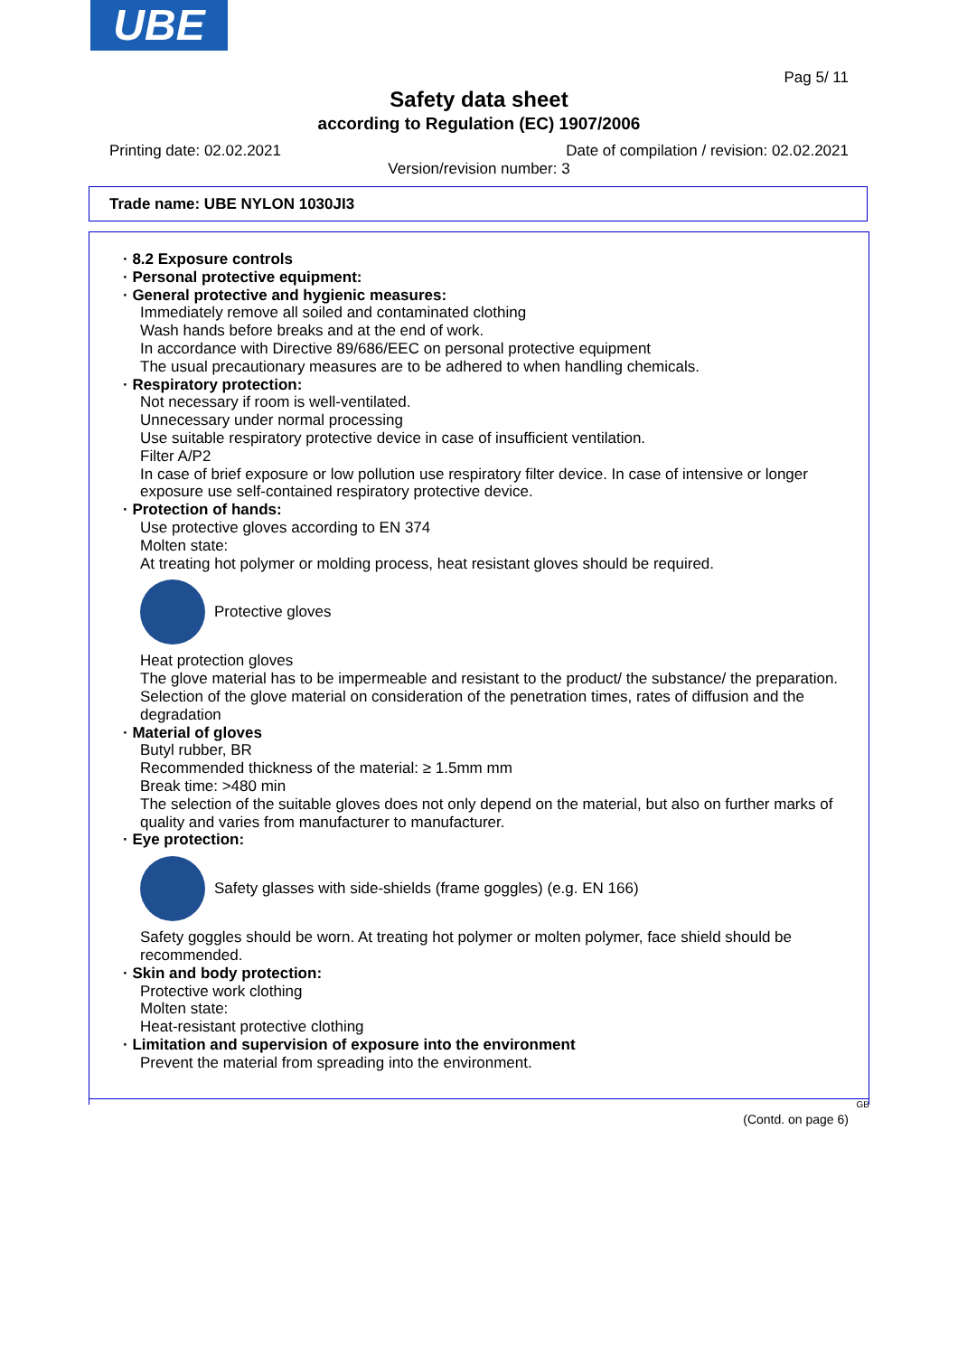UBE
Pag 5/ 11
Safety data sheet
according to Regulation (EC) 1907/2006
Printing date: 02.02.2021 Date of compilation / revision: 02.02.2021
Version/revision number: 3
Trade name: UBE NYLON 1030JI3
· 8.2 Exposure controls
· Personal protective equipment:
· General protective and hygienic measures:
Immediately remove all soiled and contaminated clothing
Wash hands before breaks and at the end of work.
In accordance with Directive 89/686/EEC on personal protective equipment
The usual precautionary measures are to be adhered to when handling chemicals.
· Respiratory protection:
Not necessary if room is well-ventilated.
Unnecessary under normal processing
Use suitable respiratory protective device in case of insufficient ventilation.
Filter A/P2
In case of brief exposure or low pollution use respiratory filter device. In case of intensive or longer exposure use self-contained respiratory protective device.
· Protection of hands:
Use protective gloves according to EN 374
Molten state:
At treating hot polymer or molding process, heat resistant gloves should be required.
Protective gloves
Heat protection gloves
The glove material has to be impermeable and resistant to the product/ the substance/ the preparation.
Selection of the glove material on consideration of the penetration times, rates of diffusion and the degradation
· Material of gloves
Butyl rubber, BR
Recommended thickness of the material: ≥ 1.5mm mm
Break time: >480 min
The selection of the suitable gloves does not only depend on the material, but also on further marks of quality and varies from manufacturer to manufacturer.
· Eye protection:
Safety glasses with side-shields (frame goggles) (e.g. EN 166)
Safety goggles should be worn. At treating hot polymer or molten polymer, face shield should be recommended.
· Skin and body protection:
Protective work clothing
Molten state:
Heat-resistant protective clothing
· Limitation and supervision of exposure into the environment
Prevent the material from spreading into the environment.
GB
(Contd. on page 6)